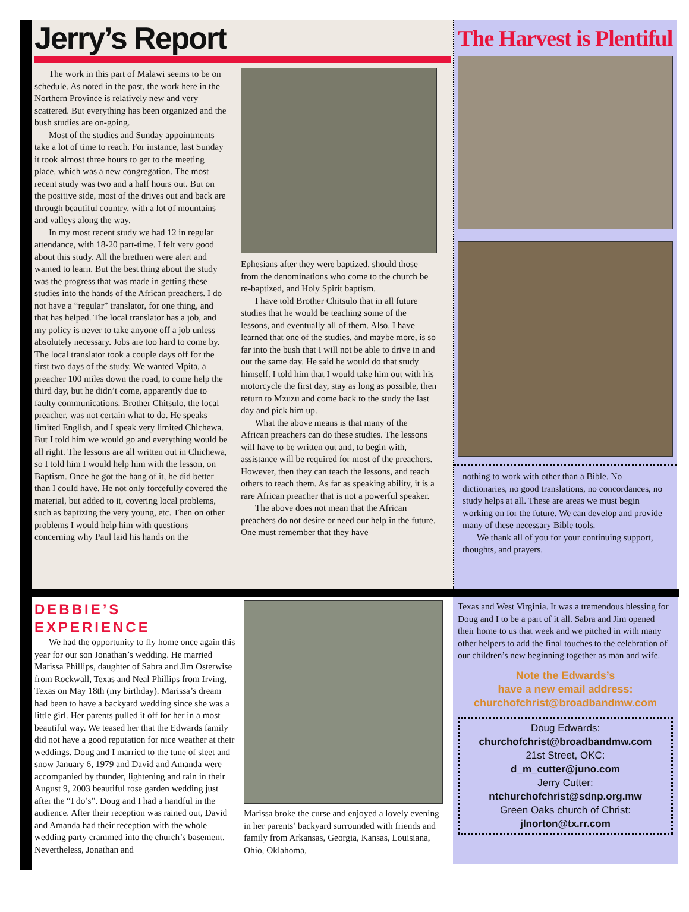Jerry’s Report
The work in this part of Malawi seems to be on schedule. As noted in the past, the work here in the Northern Province is relatively new and very scattered. But everything has been organized and the bush studies are on-going.
Most of the studies and Sunday appointments take a lot of time to reach. For instance, last Sunday it took almost three hours to get to the meeting place, which was a new congregation. The most recent study was two and a half hours out. But on the positive side, most of the drives out and back are through beautiful country, with a lot of mountains and valleys along the way.
In my most recent study we had 12 in regular attendance, with 18-20 part-time. I felt very good about this study. All the brethren were alert and wanted to learn. But the best thing about the study was the progress that was made in getting these studies into the hands of the African preachers. I do not have a “regular” translator, for one thing, and that has helped. The local translator has a job, and my policy is never to take anyone off a job unless absolutely necessary. Jobs are too hard to come by. The local translator took a couple days off for the first two days of the study. We wanted Mpita, a preacher 100 miles down the road, to come help the third day, but he didn’t come, apparently due to faulty communications. Brother Chitsulo, the local preacher, was not certain what to do. He speaks limited English, and I speak very limited Chichewa. But I told him we would go and everything would be all right. The lessons are all written out in Chichewa, so I told him I would help him with the lesson, on Baptism. Once he got the hang of it, he did better than I could have. He not only forcefully covered the material, but added to it, covering local problems, such as baptizing the very young, etc. Then on other problems I would help him with questions concerning why Paul laid his hands on the
Ephesians after they were baptized, should those from the denominations who come to the church be re-baptized, and Holy Spirit baptism.
I have told Brother Chitsulo that in all future studies that he would be teaching some of the lessons, and eventually all of them. Also, I have learned that one of the studies, and maybe more, is so far into the bush that I will not be able to drive in and out the same day. He said he would do that study himself. I told him that I would take him out with his motorcycle the first day, stay as long as possible, then return to Mzuzu and come back to the study the last day and pick him up.
What the above means is that many of the African preachers can do these studies. The lessons will have to be written out and, to begin with, assistance will be required for most of the preachers. However, then they can teach the lessons, and teach others to teach them. As far as speaking ability, it is a rare African preacher that is not a powerful speaker.
The above does not mean that the African preachers do not desire or need our help in the future. One must remember that they have
The Harvest is Plentiful
nothing to work with other than a Bible. No dictionaries, no good translations, no concordances, no study helps at all. These are areas we must begin working on for the future. We can develop and provide many of these necessary Bible tools.
We thank all of you for your continuing support, thoughts, and prayers.
DEBBIE’S EXPERIENCE
We had the opportunity to fly home once again this year for our son Jonathan’s wedding. He married Marissa Phillips, daughter of Sabra and Jim Osterwise from Rockwall, Texas and Neal Phillips from Irving, Texas on May 18th (my birthday). Marissa’s dream had been to have a backyard wedding since she was a little girl. Her parents pulled it off for her in a most beautiful way. We teased her that the Edwards family did not have a good reputation for nice weather at their weddings. Doug and I married to the tune of sleet and snow January 6, 1979 and David and Amanda were accompanied by thunder, lightening and rain in their August 9, 2003 beautiful rose garden wedding just after the “I do’s”. Doug and I had a handful in the audience. After their reception was rained out, David and Amanda had their reception with the whole wedding party crammed into the church’s basement. Nevertheless, Jonathan and
Marissa broke the curse and enjoyed a lovely evening in her parents’ backyard surrounded with friends and family from Arkansas, Georgia, Kansas, Louisiana, Ohio, Oklahoma,
Texas and West Virginia. It was a tremendous blessing for Doug and I to be a part of it all. Sabra and Jim opened their home to us that week and we pitched in with many other helpers to add the final touches to the celebration of our children’s new beginning together as man and wife.
Note the Edwards’s
have a new email address:
churchofchrist@broadbandmw.com
Doug Edwards:
churchofchrist@broadbandmw.com
21st Street, OKC:
d_m_cutter@juno.com
Jerry Cutter:
ntchurchofchrist@sdnp.org.mw
Green Oaks church of Christ:
jlnorton@tx.rr.com